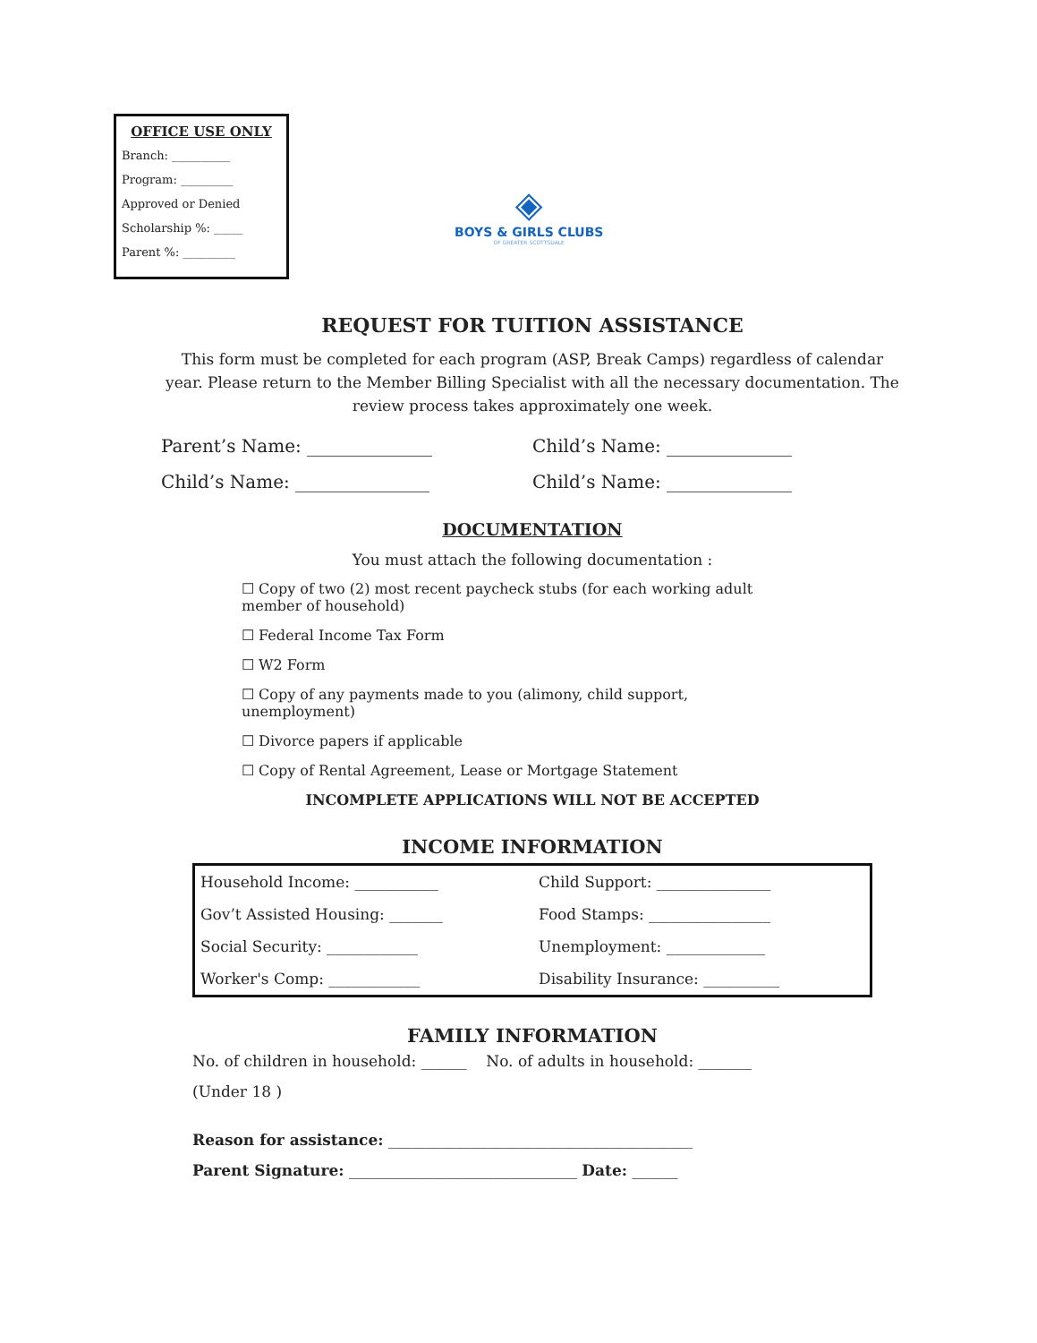OFFICE USE ONLY
Branch: __________
Program: _________
Approved or Denied
Scholarship %: _____
Parent %: _________
◈
BOYS & GIRLS CLUBS
OF GREATER SCOTTSDALE
REQUEST FOR TUITION ASSISTANCE
This form must be completed for each program (ASP, Break Camps) regardless of calendar year. Please return to the Member Billing Specialist with all the necessary documentation. The review process takes approximately one week.
Parent’s Name: ______________ Child’s Name: ______________
Child’s Name: _______________ Child’s Name: ______________
DOCUMENTATION
You must attach the following documentation :
☐ Copy of two (2) most recent paycheck stubs (for each working adult member of household)
☐ Federal Income Tax Form
☐ W2 Form
☐ Copy of any payments made to you (alimony, child support, unemployment)
☐ Divorce papers if applicable
☐ Copy of Rental Agreement, Lease or Mortgage Statement
INCOMPLETE APPLICATIONS WILL NOT BE ACCEPTED
INCOME INFORMATION
| Household Income: ___________ | Child Support: _______________ |
| Gov’t Assisted Housing: _______ | Food Stamps: ________________ |
| Social Security: ____________ | Unemployment: _____________ |
| Worker's Comp: ____________ | Disability Insurance: __________ |
FAMILY INFORMATION
No. of children in household: ______ No. of adults in household: _______
(Under 18 )
Reason for assistance: ________________________________________
Parent Signature: ______________________________ Date: ______